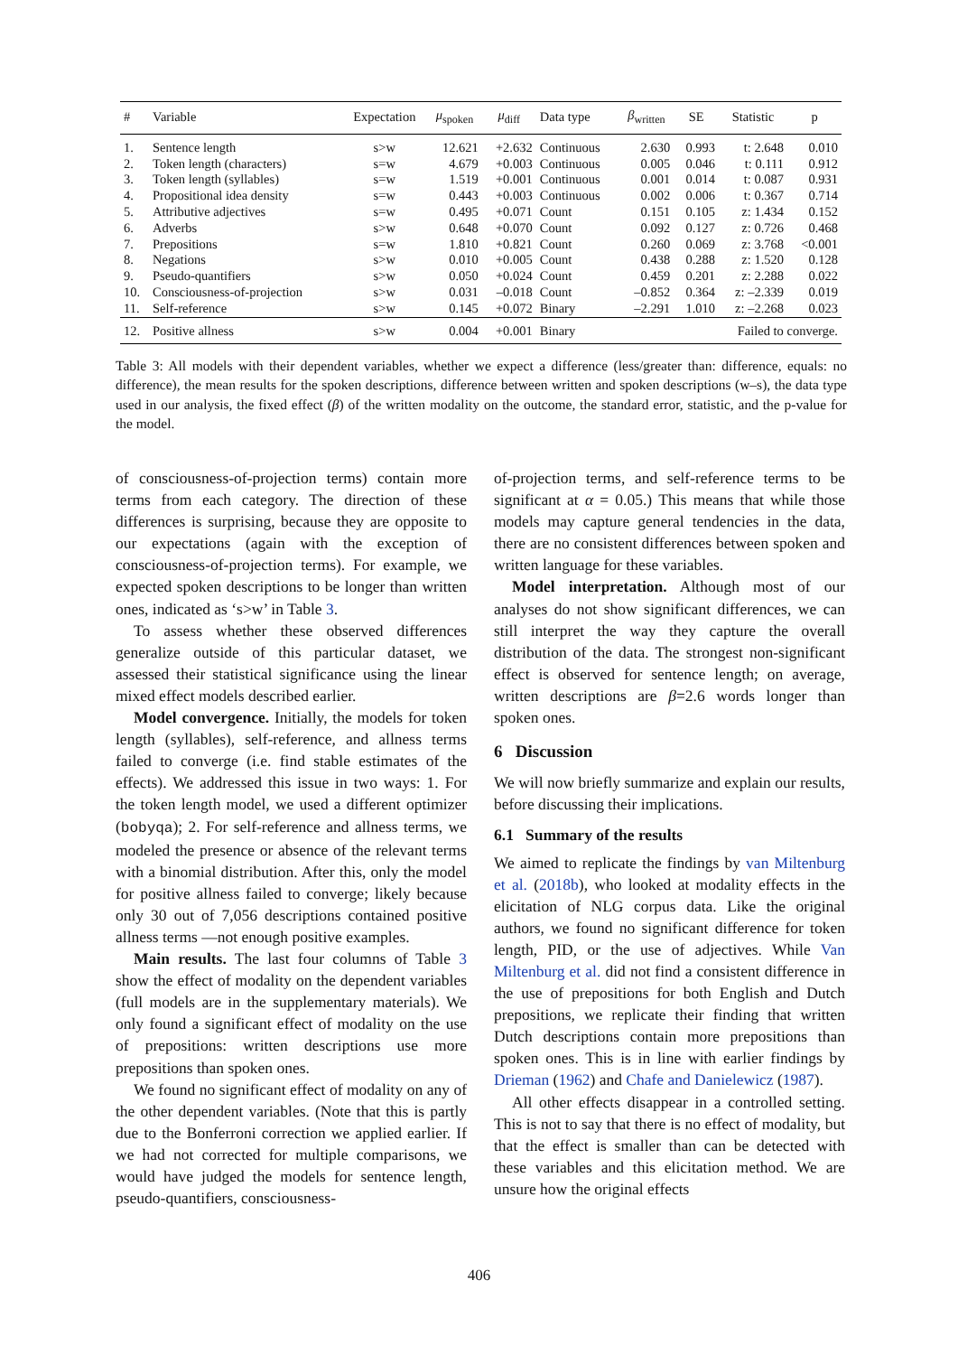| # | Variable | Expectation | μ<sub>spoken</sub> | μ<sub>diff</sub> | Data type | β<sub>written</sub> | SE | Statistic | p |
| --- | --- | --- | --- | --- | --- | --- | --- | --- | --- |
| 1. | Sentence length | s>w | 12.621 | +2.632 | Continuous | 2.630 | 0.993 | t: 2.648 | 0.010 |
| 2. | Token length (characters) | s=w | 4.679 | +0.003 | Continuous | 0.005 | 0.046 | t: 0.111 | 0.912 |
| 3. | Token length (syllables) | s=w | 1.519 | +0.001 | Continuous | 0.001 | 0.014 | t: 0.087 | 0.931 |
| 4. | Propositional idea density | s=w | 0.443 | +0.003 | Continuous | 0.002 | 0.006 | t: 0.367 | 0.714 |
| 5. | Attributive adjectives | s=w | 0.495 | +0.071 | Count | 0.151 | 0.105 | z: 1.434 | 0.152 |
| 6. | Adverbs | s>w | 0.648 | +0.070 | Count | 0.092 | 0.127 | z: 0.726 | 0.468 |
| 7. | Prepositions | s=w | 1.810 | +0.821 | Count | 0.260 | 0.069 | z: 3.768 | <0.001 |
| 8. | Negations | s>w | 0.010 | +0.005 | Count | 0.438 | 0.288 | z: 1.520 | 0.128 |
| 9. | Pseudo-quantifiers | s>w | 0.050 | +0.024 | Count | 0.459 | 0.201 | z: 2.288 | 0.022 |
| 10. | Consciousness-of-projection | s>w | 0.031 | –0.018 | Count | –0.852 | 0.364 | z: –2.339 | 0.019 |
| 11. | Self-reference | s>w | 0.145 | +0.072 | Binary | –2.291 | 1.010 | z: –2.268 | 0.023 |
| 12. | Positive allness | s>w | 0.004 | +0.001 | Binary | Failed to converge. | | | |
Table 3: All models with their dependent variables, whether we expect a difference (less/greater than: difference, equals: no difference), the mean results for the spoken descriptions, difference between written and spoken descriptions (w–s), the data type used in our analysis, the fixed effect (β) of the written modality on the outcome, the standard error, statistic, and the p-value for the model.
of consciousness-of-projection terms) contain more terms from each category. The direction of these differences is surprising, because they are opposite to our expectations (again with the exception of consciousness-of-projection terms). For example, we expected spoken descriptions to be longer than written ones, indicated as ‘s>w’ in Table 3.
To assess whether these observed differences generalize outside of this particular dataset, we assessed their statistical significance using the linear mixed effect models described earlier.
Model convergence. Initially, the models for token length (syllables), self-reference, and allness terms failed to converge (i.e. find stable estimates of the effects). We addressed this issue in two ways: 1. For the token length model, we used a different optimizer (bobyqa); 2. For self-reference and allness terms, we modeled the presence or absence of the relevant terms with a binomial distribution. After this, only the model for positive allness failed to converge; likely because only 30 out of 7,056 descriptions contained positive allness terms —not enough positive examples.
Main results. The last four columns of Table 3 show the effect of modality on the dependent variables (full models are in the supplementary materials). We only found a significant effect of modality on the use of prepositions: written descriptions use more prepositions than spoken ones.
We found no significant effect of modality on any of the other dependent variables. (Note that this is partly due to the Bonferroni correction we applied earlier. If we had not corrected for multiple comparisons, we would have judged the models for sentence length, pseudo-quantifiers, consciousness-
of-projection terms, and self-reference terms to be significant at α = 0.05.) This means that while those models may capture general tendencies in the data, there are no consistent differences between spoken and written language for these variables.
Model interpretation. Although most of our analyses do not show significant differences, we can still interpret the way they capture the overall distribution of the data. The strongest non-significant effect is observed for sentence length; on average, written descriptions are β=2.6 words longer than spoken ones.
6 Discussion
We will now briefly summarize and explain our results, before discussing their implications.
6.1 Summary of the results
We aimed to replicate the findings by van Miltenburg et al. (2018b), who looked at modality effects in the elicitation of NLG corpus data. Like the original authors, we found no significant difference for token length, PID, or the use of adjectives. While Van Miltenburg et al. did not find a consistent difference in the use of prepositions for both English and Dutch prepositions, we replicate their finding that written Dutch descriptions contain more prepositions than spoken ones. This is in line with earlier findings by Drieman (1962) and Chafe and Danielewicz (1987).
All other effects disappear in a controlled setting. This is not to say that there is no effect of modality, but that the effect is smaller than can be detected with these variables and this elicitation method. We are unsure how the original effects
406